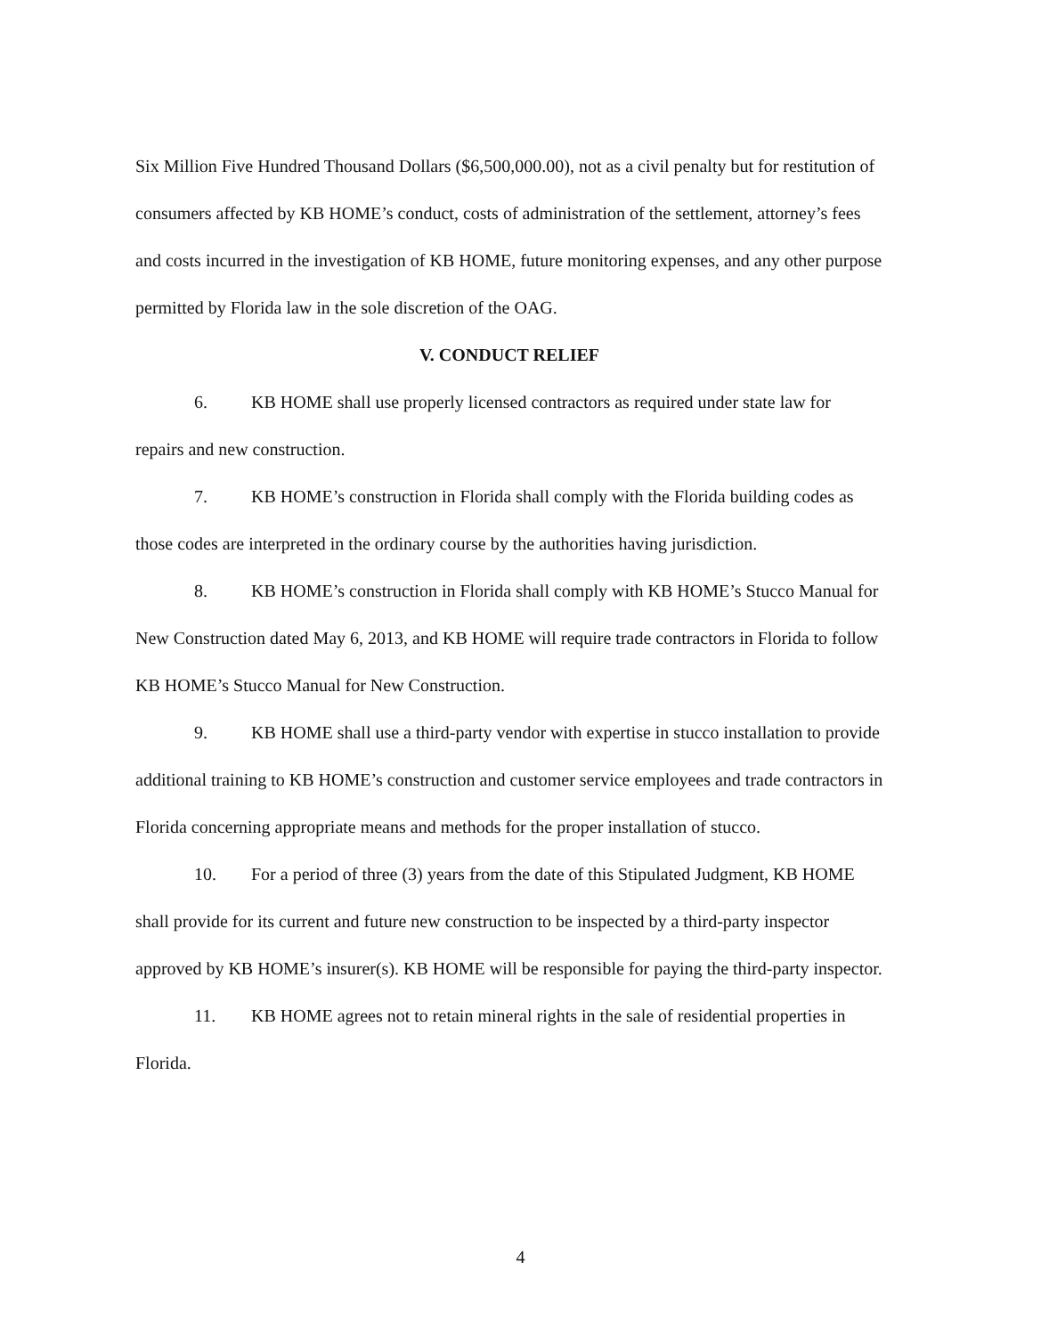Six Million Five Hundred Thousand Dollars ($6,500,000.00), not as a civil penalty but for restitution of consumers affected by KB HOME’s conduct, costs of administration of the settlement, attorney’s fees and costs incurred in the investigation of KB HOME, future monitoring expenses, and any other purpose permitted by Florida law in the sole discretion of the OAG.
V. CONDUCT RELIEF
6. KB HOME shall use properly licensed contractors as required under state law for repairs and new construction.
7. KB HOME’s construction in Florida shall comply with the Florida building codes as those codes are interpreted in the ordinary course by the authorities having jurisdiction.
8. KB HOME’s construction in Florida shall comply with KB HOME’s Stucco Manual for New Construction dated May 6, 2013, and KB HOME will require trade contractors in Florida to follow KB HOME’s Stucco Manual for New Construction.
9. KB HOME shall use a third-party vendor with expertise in stucco installation to provide additional training to KB HOME’s construction and customer service employees and trade contractors in Florida concerning appropriate means and methods for the proper installation of stucco.
10. For a period of three (3) years from the date of this Stipulated Judgment, KB HOME shall provide for its current and future new construction to be inspected by a third-party inspector approved by KB HOME’s insurer(s). KB HOME will be responsible for paying the third-party inspector.
11. KB HOME agrees not to retain mineral rights in the sale of residential properties in Florida.
4